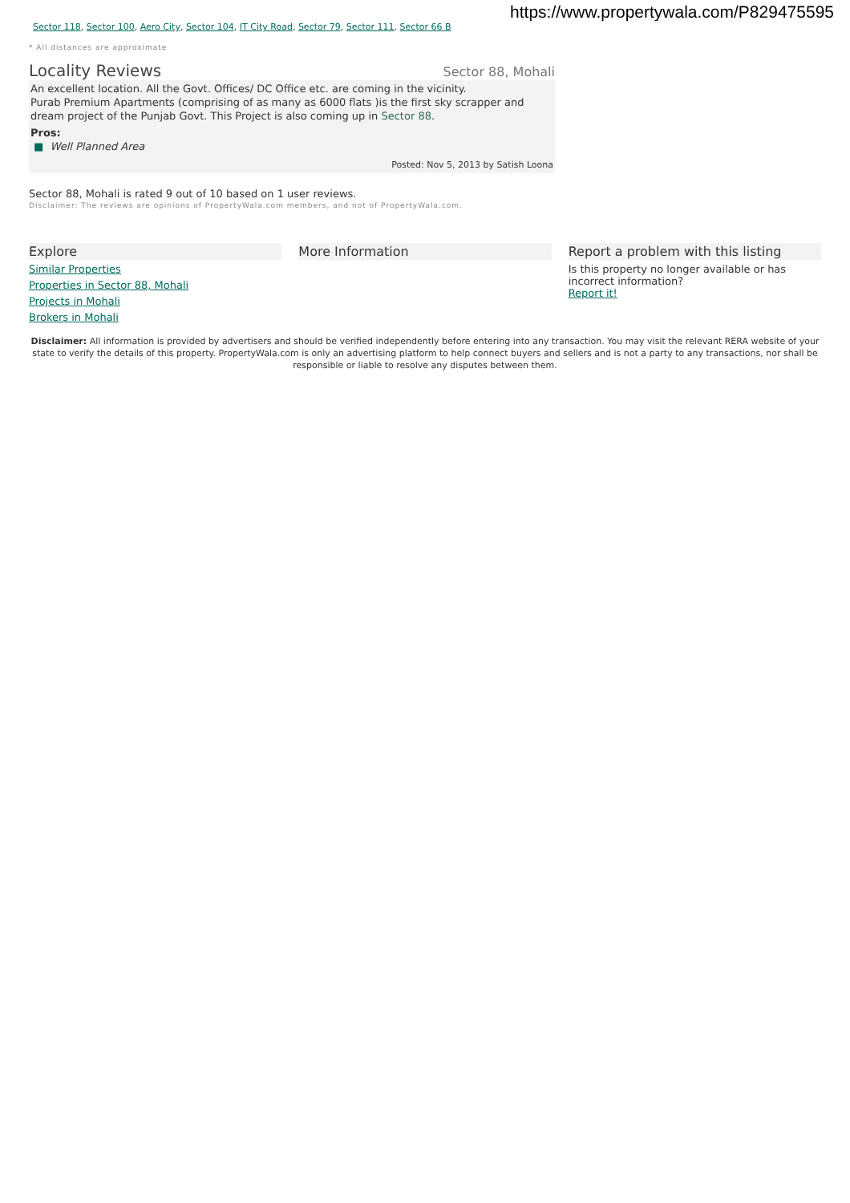https://www.propertywala.com/P829475595
Sector 118, Sector 100, Aero City, Sector 104, IT City Road, Sector 79, Sector 111, Sector 66 B
* All distances are approximate
Locality Reviews
Sector 88, Mohali
An excellent location. All the Govt. Offices/ DC Office etc. are coming in the vicinity.
Purab Premium Apartments (comprising of as many as 6000 flats )is the first sky scrapper and dream project of the Punjab Govt. This Project is also coming up in Sector 88.
Pros:
■ Well Planned Area
Posted: Nov 5, 2013 by Satish Loona
Sector 88, Mohali is rated 9 out of 10 based on 1 user reviews.
Disclaimer: The reviews are opinions of PropertyWala.com members, and not of PropertyWala.com.
Explore
Similar Properties
Properties in Sector 88, Mohali
Projects in Mohali
Brokers in Mohali
More Information Report a problem with this listing
Is this property no longer available or has incorrect information?
Report it!
Disclaimer: All information is provided by advertisers and should be verified independently before entering into any transaction. You may visit the relevant RERA website of your state to verify the details of this property. PropertyWala.com is only an advertising platform to help connect buyers and sellers and is not a party to any transactions, nor shall be responsible or liable to resolve any disputes between them.